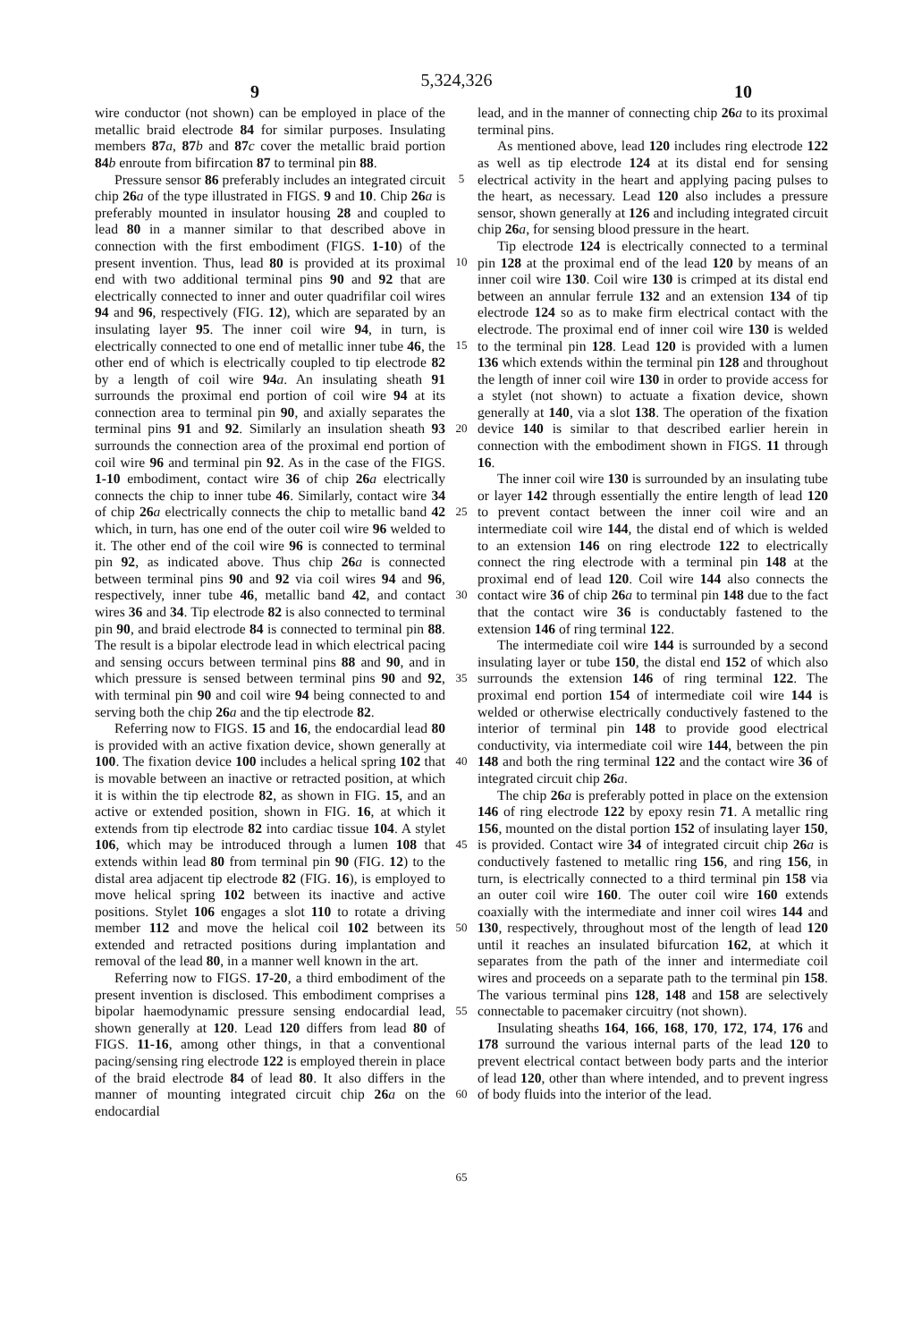5,324,326
9 10
wire conductor (not shown) can be employed in place of the metallic braid electrode 84 for similar purposes. Insulating members 87 a, 87 b and 87 c cover the metallic braid portion 84 b enroute from bifircation 87 to terminal pin 88.
Pressure sensor 86 preferably includes an integrated circuit chip 26 a of the type illustrated in FIGS. 9 and 10. Chip 26 a is preferably mounted in insulator housing 28 and coupled to lead 80 in a manner similar to that described above in connection with the first embodiment (FIGS. 1-10) of the present invention. Thus, lead 80 is provided at its proximal end with two additional terminal pins 90 and 92 that are electrically connected to inner and outer quadrifilar coil wires 94 and 96, respectively (FIG. 12), which are separated by an insulating layer 95. The inner coil wire 94, in turn, is electrically connected to one end of metallic inner tube 46, the other end of which is electrically coupled to tip electrode 82 by a length of coil wire 94 a. An insulating sheath 91 surrounds the proximal end portion of coil wire 94 at its connection area to terminal pin 90, and axially separates the terminal pins 91 and 92. Similarly an insulation sheath 93 surrounds the connection area of the proximal end portion of coil wire 96 and terminal pin 92. As in the case of the FIGS. 1-10 embodiment, contact wire 36 of chip 26 a electrically connects the chip to inner tube 46. Similarly, contact wire 34 of chip 26 a electrically connects the chip to metallic band 42 which, in turn, has one end of the outer coil wire 96 welded to it. The other end of the coil wire 96 is connected to terminal pin 92, as indicated above. Thus chip 26 a is connected between terminal pins 90 and 92 via coil wires 94 and 96, respectively, inner tube 46, metallic band 42, and contact wires 36 and 34. Tip electrode 82 is also connected to terminal pin 90, and braid electrode 84 is connected to terminal pin 88. The result is a bipolar electrode lead in which electrical pacing and sensing occurs between terminal pins 88 and 90, and in which pressure is sensed between terminal pins 90 and 92, with terminal pin 90 and coil wire 94 being connected to and serving both the chip 26 a and the tip electrode 82.
Referring now to FIGS. 15 and 16, the endocardial lead 80 is provided with an active fixation device, shown generally at 100. The fixation device 100 includes a helical spring 102 that is movable between an inactive or retracted position, at which it is within the tip electrode 82, as shown in FIG. 15, and an active or extended position, shown in FIG. 16, at which it extends from tip electrode 82 into cardiac tissue 104. A stylet 106, which may be introduced through a lumen 108 that extends within lead 80 from terminal pin 90 (FIG. 12) to the distal area adjacent tip electrode 82 (FIG. 16), is employed to move helical spring 102 between its inactive and active positions. Stylet 106 engages a slot 110 to rotate a driving member 112 and move the helical coil 102 between its extended and retracted positions during implantation and removal of the lead 80, in a manner well known in the art.
Referring now to FIGS. 17-20, a third embodiment of the present invention is disclosed. This embodiment comprises a bipolar haemodynamic pressure sensing endocardial lead, shown generally at 120. Lead 120 differs from lead 80 of FIGS. 11-16, among other things, in that a conventional pacing/sensing ring electrode 122 is employed therein in place of the braid electrode 84 of lead 80. It also differs in the manner of mounting integrated circuit chip 26 a on the endocardial
5
10
15
20
25
30
35
40
45
50
55
60
65
lead, and in the manner of connecting chip 26 a to its proximal terminal pins.
As mentioned above, lead 120 includes ring electrode 122 as well as tip electrode 124 at its distal end for sensing electrical activity in the heart and applying pacing pulses to the heart, as necessary. Lead 120 also includes a pressure sensor, shown generally at 126 and including integrated circuit chip 26 a, for sensing blood pressure in the heart.
Tip electrode 124 is electrically connected to a terminal pin 128 at the proximal end of the lead 120 by means of an inner coil wire 130. Coil wire 130 is crimped at its distal end between an annular ferrule 132 and an extension 134 of tip electrode 124 so as to make firm electrical contact with the electrode. The proximal end of inner coil wire 130 is welded to the terminal pin 128. Lead 120 is provided with a lumen 136 which extends within the terminal pin 128 and throughout the length of inner coil wire 130 in order to provide access for a stylet (not shown) to actuate a fixation device, shown generally at 140, via a slot 138. The operation of the fixation device 140 is similar to that described earlier herein in connection with the embodiment shown in FIGS. 11 through 16.
The inner coil wire 130 is surrounded by an insulating tube or layer 142 through essentially the entire length of lead 120 to prevent contact between the inner coil wire and an intermediate coil wire 144, the distal end of which is welded to an extension 146 on ring electrode 122 to electrically connect the ring electrode with a terminal pin 148 at the proximal end of lead 120. Coil wire 144 also connects the contact wire 36 of chip 26 a to terminal pin 148 due to the fact that the contact wire 36 is conductably fastened to the extension 146 of ring terminal 122.
The intermediate coil wire 144 is surrounded by a second insulating layer or tube 150, the distal end 152 of which also surrounds the extension 146 of ring terminal 122. The proximal end portion 154 of intermediate coil wire 144 is welded or otherwise electrically conductively fastened to the interior of terminal pin 148 to provide good electrical conductivity, via intermediate coil wire 144, between the pin 148 and both the ring terminal 122 and the contact wire 36 of integrated circuit chip 26 a.
The chip 26 a is preferably potted in place on the extension 146 of ring electrode 122 by epoxy resin 71. A metallic ring 156, mounted on the distal portion 152 of insulating layer 150, is provided. Contact wire 34 of integrated circuit chip 26 a is conductively fastened to metallic ring 156, and ring 156, in turn, is electrically connected to a third terminal pin 158 via an outer coil wire 160. The outer coil wire 160 extends coaxially with the intermediate and inner coil wires 144 and 130, respectively, throughout most of the length of lead 120 until it reaches an insulated bifurcation 162, at which it separates from the path of the inner and intermediate coil wires and proceeds on a separate path to the terminal pin 158. The various terminal pins 128, 148 and 158 are selectively connectable to pacemaker circuitry (not shown).
Insulating sheaths 164, 166, 168, 170, 172, 174, 176 and 178 surround the various internal parts of the lead 120 to prevent electrical contact between body parts and the interior of lead 120, other than where intended, and to prevent ingress of body fluids into the interior of the lead.